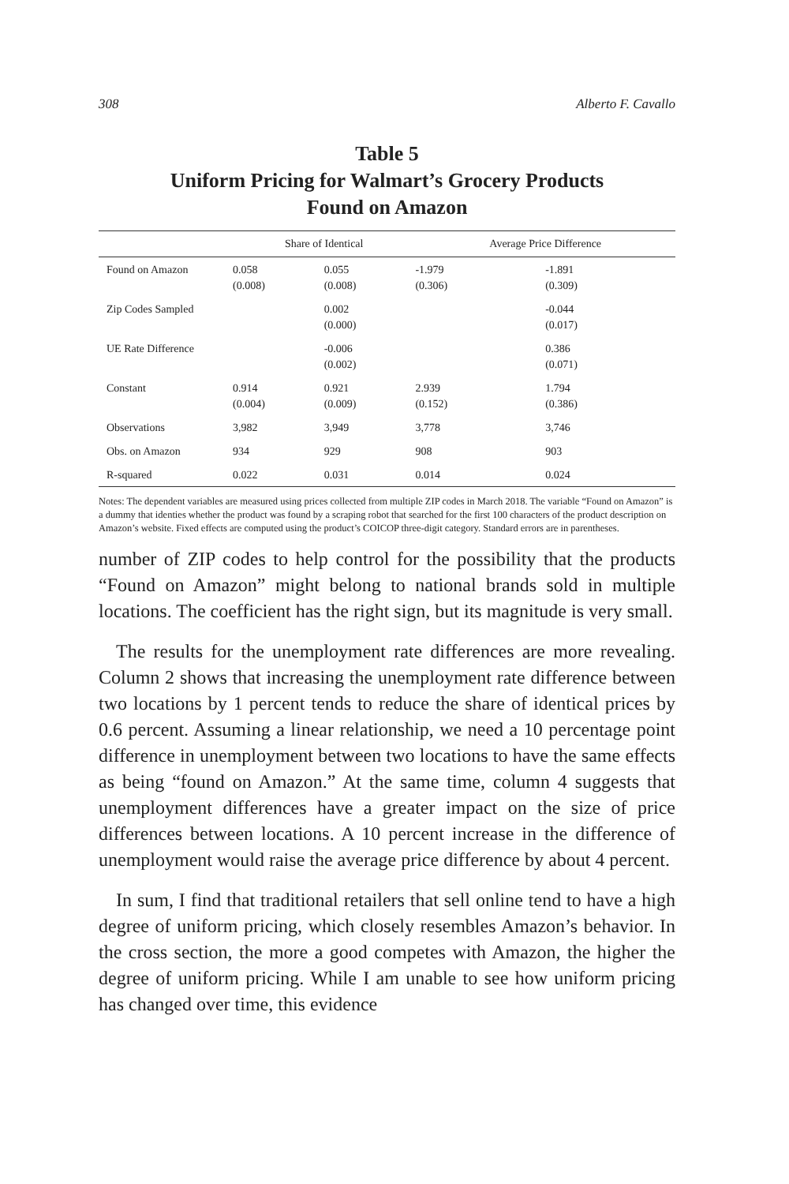308 Alberto F. Cavallo
Table 5
Uniform Pricing for Walmart’s Grocery Products
Found on Amazon
| | Share of Identical | | Average Price Difference | |
| --- | --- | --- | --- | --- |
| Found on Amazon | 0.058 (0.008) | 0.055 (0.008) | -1.979 (0.306) | -1.891 (0.309) |
| Zip Codes Sampled | | 0.002 (0.000) | | -0.044 (0.017) |
| UE Rate Difference | | -0.006 (0.002) | | 0.386 (0.071) |
| Constant | 0.914 (0.004) | 0.921 (0.009) | 2.939 (0.152) | 1.794 (0.386) |
| Observations | 3,982 | 3,949 | 3,778 | 3,746 |
| Obs. on Amazon | 934 | 929 | 908 | 903 |
| R-squared | 0.022 | 0.031 | 0.014 | 0.024 |
Notes: The dependent variables are measured using prices collected from multiple ZIP codes in March 2018. The variable “Found on Amazon” is a dummy that identies whether the product was found by a scraping robot that searched for the first 100 characters of the product description on Amazon’s website. Fixed effects are computed using the product’s COICOP three-digit category. Standard errors are in parentheses.
number of ZIP codes to help control for the possibility that the products “Found on Amazon” might belong to national brands sold in multiple locations. The coefficient has the right sign, but its magnitude is very small.
The results for the unemployment rate differences are more revealing. Column 2 shows that increasing the unemployment rate difference between two locations by 1 percent tends to reduce the share of identical prices by 0.6 percent. Assuming a linear relationship, we need a 10 percentage point difference in unemployment between two locations to have the same effects as being “found on Amazon.” At the same time, column 4 suggests that unemployment differences have a greater impact on the size of price differences between locations. A 10 percent increase in the difference of unemployment would raise the average price difference by about 4 percent.
In sum, I find that traditional retailers that sell online tend to have a high degree of uniform pricing, which closely resembles Amazon’s behavior. In the cross section, the more a good competes with Amazon, the higher the degree of uniform pricing. While I am unable to see how uniform pricing has changed over time, this evidence